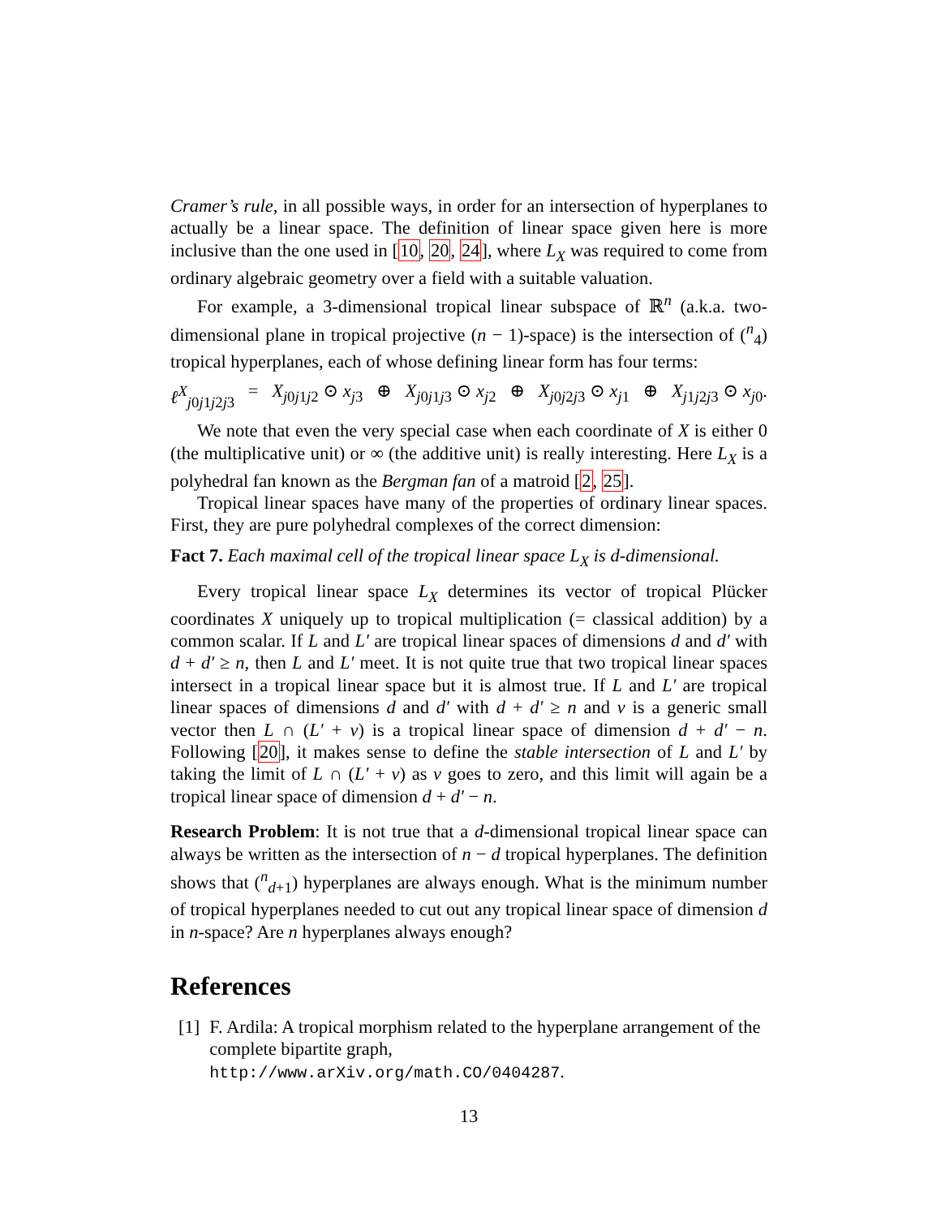Cramer’s rule, in all possible ways, in order for an intersection of hyperplanes to actually be a linear space. The definition of linear space given here is more inclusive than the one used in [10, 20, 24], where L<sub>X</sub> was required to come from ordinary algebraic geometry over a field with a suitable valuation.
For example, a 3-dimensional tropical linear subspace of ℝ<sup>n</sup> (a.k.a. two-dimensional plane in tropical projective (n − 1)-space) is the intersection of (<sup>n</sup><sub>4</sub>) tropical hyperplanes, each of whose defining linear form has four terms:
ℓ<sup>X</sup><sub>j0j1j2j3</sub> = X<sub>j0j1j2</sub> ⊙ x<sub>j3</sub> ⊕ X<sub>j0j1j3</sub> ⊙ x<sub>j2</sub> ⊕ X<sub>j0j2j3</sub> ⊙ x<sub>j1</sub> ⊕ X<sub>j1j2j3</sub> ⊙ x<sub>j0</sub>.
We note that even the very special case when each coordinate of X is either 0 (the multiplicative unit) or ∞ (the additive unit) is really interesting. Here L<sub>X</sub> is a polyhedral fan known as the Bergman fan of a matroid [2, 25].
Tropical linear spaces have many of the properties of ordinary linear spaces. First, they are pure polyhedral complexes of the correct dimension:
Fact 7. Each maximal cell of the tropical linear space L<sub>X</sub> is d-dimensional.
Every tropical linear space L<sub>X</sub> determines its vector of tropical Plücker coordinates X uniquely up to tropical multiplication (= classical addition) by a common scalar. If L and L′ are tropical linear spaces of dimensions d and d′ with d + d′ ≥ n, then L and L′ meet. It is not quite true that two tropical linear spaces intersect in a tropical linear space but it is almost true. If L and L′ are tropical linear spaces of dimensions d and d′ with d + d′ ≥ n and v is a generic small vector then L ∩ (L′ + v) is a tropical linear space of dimension d + d′ − n. Following [20], it makes sense to define the stable intersection of L and L′ by taking the limit of L ∩ (L′ + v) as v goes to zero, and this limit will again be a tropical linear space of dimension d + d′ − n.
Research Problem: It is not true that a d-dimensional tropical linear space can always be written as the intersection of n − d tropical hyperplanes. The definition shows that (<sup>n</sup><sub>d+1</sub>) hyperplanes are always enough. What is the minimum number of tropical hyperplanes needed to cut out any tropical linear space of dimension d in n-space? Are n hyperplanes always enough?
References
[1] F. Ardila: A tropical morphism related to the hyperplane arrangement of the complete bipartite graph,
http://www.arXiv.org/math.CO/0404287.
13